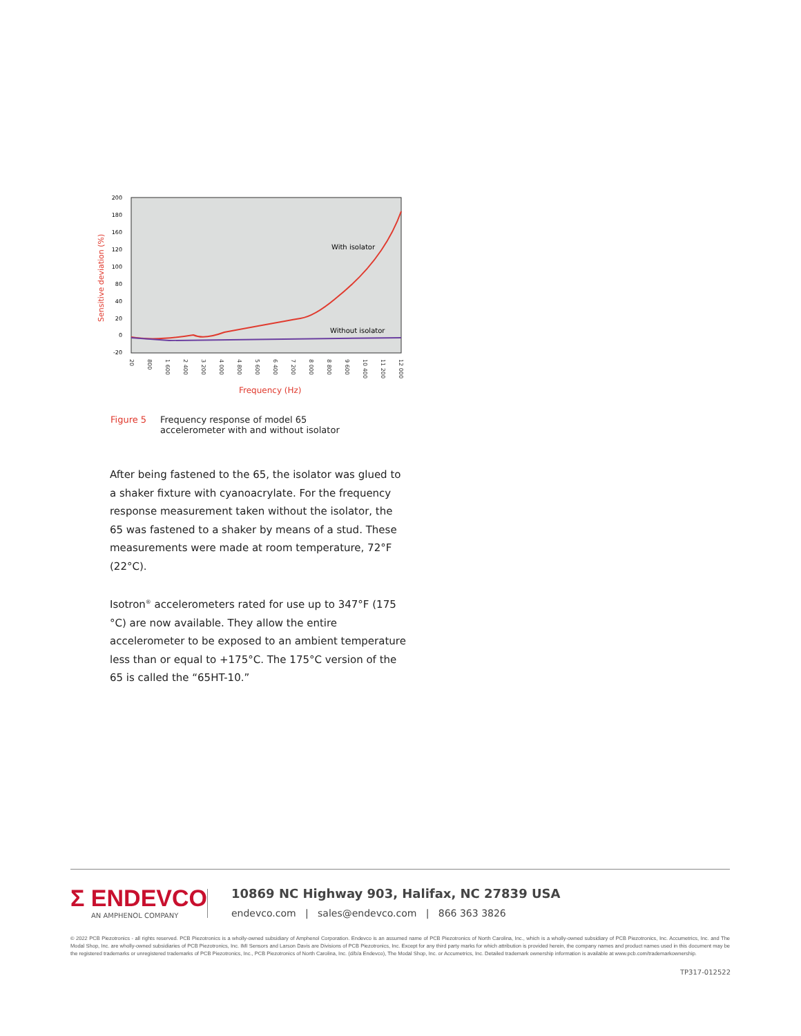200
180
160
120
100
80
40
20
0
-20
Sensitive deviation (%)
20
800
1 600
2 400
3 200
4 000
4 800
5 600
6 400
7 200
8 000
8 800
9 600
10 400
11 200
12 000
With isolator
Without isolator
Frequency (Hz)
Figure 5 Frequency response of model 65
accelerometer with and without isolator
After being fastened to the 65, the isolator was glued to a shaker fixture with cyanoacrylate. For the frequency response measurement taken without the isolator, the 65 was fastened to a shaker by means of a stud. These measurements were made at room temperature, 72°F (22°C).
Isotron<sup>®</sup> accelerometers rated for use up to 347°F (175 °C) are now available. They allow the entire accelerometer to be exposed to an ambient temperature less than or equal to +175°C. The 175°C version of the 65 is called the “65HT-10.”
Σ ENDEVCO
AN AMPHENOL COMPANY
10869 NC Highway 903, Halifax, NC 27839 USA
endevco.com | sales@endevco.com | 866 363 3826
© 2022 PCB Piezotronics - all rights reserved. PCB Piezotronics is a wholly-owned subsidiary of Amphenol Corporation. Endevco is an assumed name of PCB Piezotronics of North Carolina, Inc., which is a wholly-owned subsidiary of PCB Piezotronics, Inc. Accumetrics, Inc. and The Modal Shop, Inc. are wholly-owned subsidiaries of PCB Piezotronics, Inc. IMI Sensors and Larson Davis are Divisions of PCB Piezotronics, Inc. Except for any third party marks for which attribution is provided herein, the company names and product names used in this document may be the registered trademarks or unregistered trademarks of PCB Piezotronics, Inc., PCB Piezotronics of North Carolina, Inc. (d/b/a Endevco), The Modal Shop, Inc. or Accumetrics, Inc. Detailed trademark ownership information is available at www.pcb.com/trademarkownership.
TP317-012522